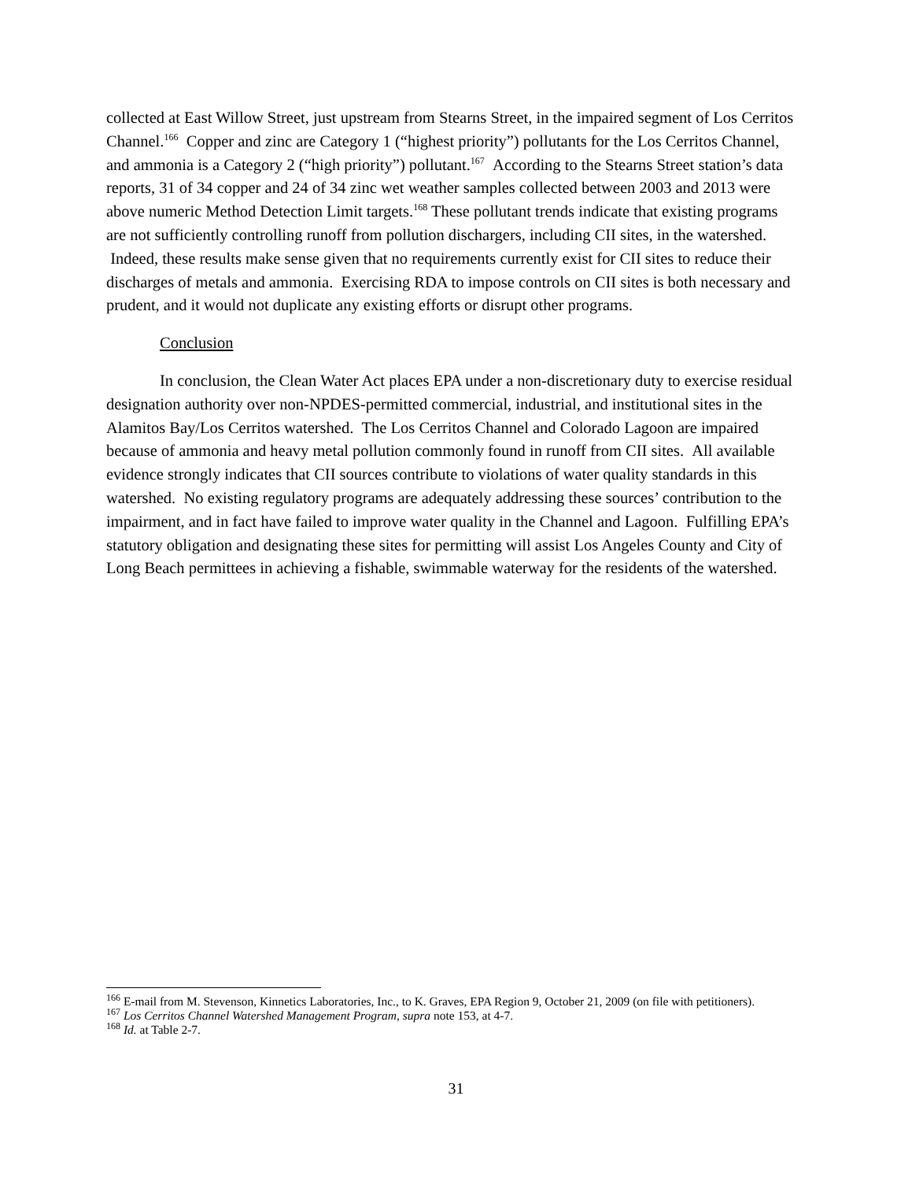collected at East Willow Street, just upstream from Stearns Street, in the impaired segment of Los Cerritos Channel.<sup>166</sup> Copper and zinc are Category 1 (“highest priority”) pollutants for the Los Cerritos Channel, and ammonia is a Category 2 (“high priority”) pollutant.<sup>167</sup> According to the Stearns Street station’s data reports, 31 of 34 copper and 24 of 34 zinc wet weather samples collected between 2003 and 2013 were above numeric Method Detection Limit targets.<sup>168</sup> These pollutant trends indicate that existing programs are not sufficiently controlling runoff from pollution dischargers, including CII sites, in the watershed. Indeed, these results make sense given that no requirements currently exist for CII sites to reduce their discharges of metals and ammonia. Exercising RDA to impose controls on CII sites is both necessary and prudent, and it would not duplicate any existing efforts or disrupt other programs.
Conclusion
In conclusion, the Clean Water Act places EPA under a non-discretionary duty to exercise residual designation authority over non-NPDES-permitted commercial, industrial, and institutional sites in the Alamitos Bay/Los Cerritos watershed. The Los Cerritos Channel and Colorado Lagoon are impaired because of ammonia and heavy metal pollution commonly found in runoff from CII sites. All available evidence strongly indicates that CII sources contribute to violations of water quality standards in this watershed. No existing regulatory programs are adequately addressing these sources’ contribution to the impairment, and in fact have failed to improve water quality in the Channel and Lagoon. Fulfilling EPA’s statutory obligation and designating these sites for permitting will assist Los Angeles County and City of Long Beach permittees in achieving a fishable, swimmable waterway for the residents of the watershed.
<sup>166</sup> E-mail from M. Stevenson, Kinnetics Laboratories, Inc., to K. Graves, EPA Region 9, October 21, 2009 (on file with petitioners).
<sup>167</sup> Los Cerritos Channel Watershed Management Program, supra note 153, at 4-7.
<sup>168</sup> Id. at Table 2-7.
31